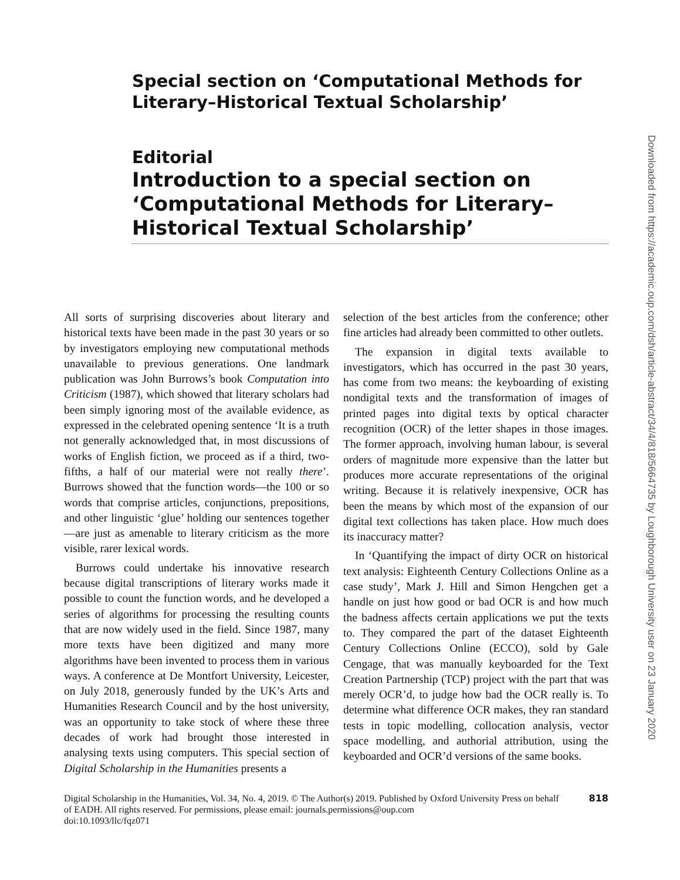Special section on ‘Computational Methods for Literary–Historical Textual Scholarship’
Editorial
Introduction to a special section on ‘Computational Methods for Literary–Historical Textual Scholarship’
All sorts of surprising discoveries about literary and historical texts have been made in the past 30 years or so by investigators employing new computational methods unavailable to previous generations. One landmark publication was John Burrows’s book Computation into Criticism (1987), which showed that literary scholars had been simply ignoring most of the available evidence, as expressed in the celebrated opening sentence ‘It is a truth not generally acknowledged that, in most discussions of works of English fiction, we proceed as if a third, two-fifths, a half of our material were not really there’. Burrows showed that the function words—the 100 or so words that comprise articles, conjunctions, prepositions, and other linguistic ‘glue’ holding our sentences together—are just as amenable to literary criticism as the more visible, rarer lexical words.
Burrows could undertake his innovative research because digital transcriptions of literary works made it possible to count the function words, and he developed a series of algorithms for processing the resulting counts that are now widely used in the field. Since 1987, many more texts have been digitized and many more algorithms have been invented to process them in various ways. A conference at De Montfort University, Leicester, on July 2018, generously funded by the UK’s Arts and Humanities Research Council and by the host university, was an opportunity to take stock of where these three decades of work had brought those interested in analysing texts using computers. This special section of Digital Scholarship in the Humanities presents a
selection of the best articles from the conference; other fine articles had already been committed to other outlets.
The expansion in digital texts available to investigators, which has occurred in the past 30 years, has come from two means: the keyboarding of existing nondigital texts and the transformation of images of printed pages into digital texts by optical character recognition (OCR) of the letter shapes in those images. The former approach, involving human labour, is several orders of magnitude more expensive than the latter but produces more accurate representations of the original writing. Because it is relatively inexpensive, OCR has been the means by which most of the expansion of our digital text collections has taken place. How much does its inaccuracy matter?
In ‘Quantifying the impact of dirty OCR on historical text analysis: Eighteenth Century Collections Online as a case study’, Mark J. Hill and Simon Hengchen get a handle on just how good or bad OCR is and how much the badness affects certain applications we put the texts to. They compared the part of the dataset Eighteenth Century Collections Online (ECCO), sold by Gale Cengage, that was manually keyboarded for the Text Creation Partnership (TCP) project with the part that was merely OCR’d, to judge how bad the OCR really is. To determine what difference OCR makes, they ran standard tests in topic modelling, collocation analysis, vector space modelling, and authorial attribution, using the keyboarded and OCR’d versions of the same books.
Digital Scholarship in the Humanities, Vol. 34, No. 4, 2019. © The Author(s) 2019. Published by Oxford University Press on behalf of EADH. All rights reserved. For permissions, please email: journals.permissions@oup.com
doi:10.1093/llc/fqz071
818
Downloaded from https://academic.oup.com/dsh/article-abstract/34/4/818/5664735 by Loughborough University user on 23 January 2020